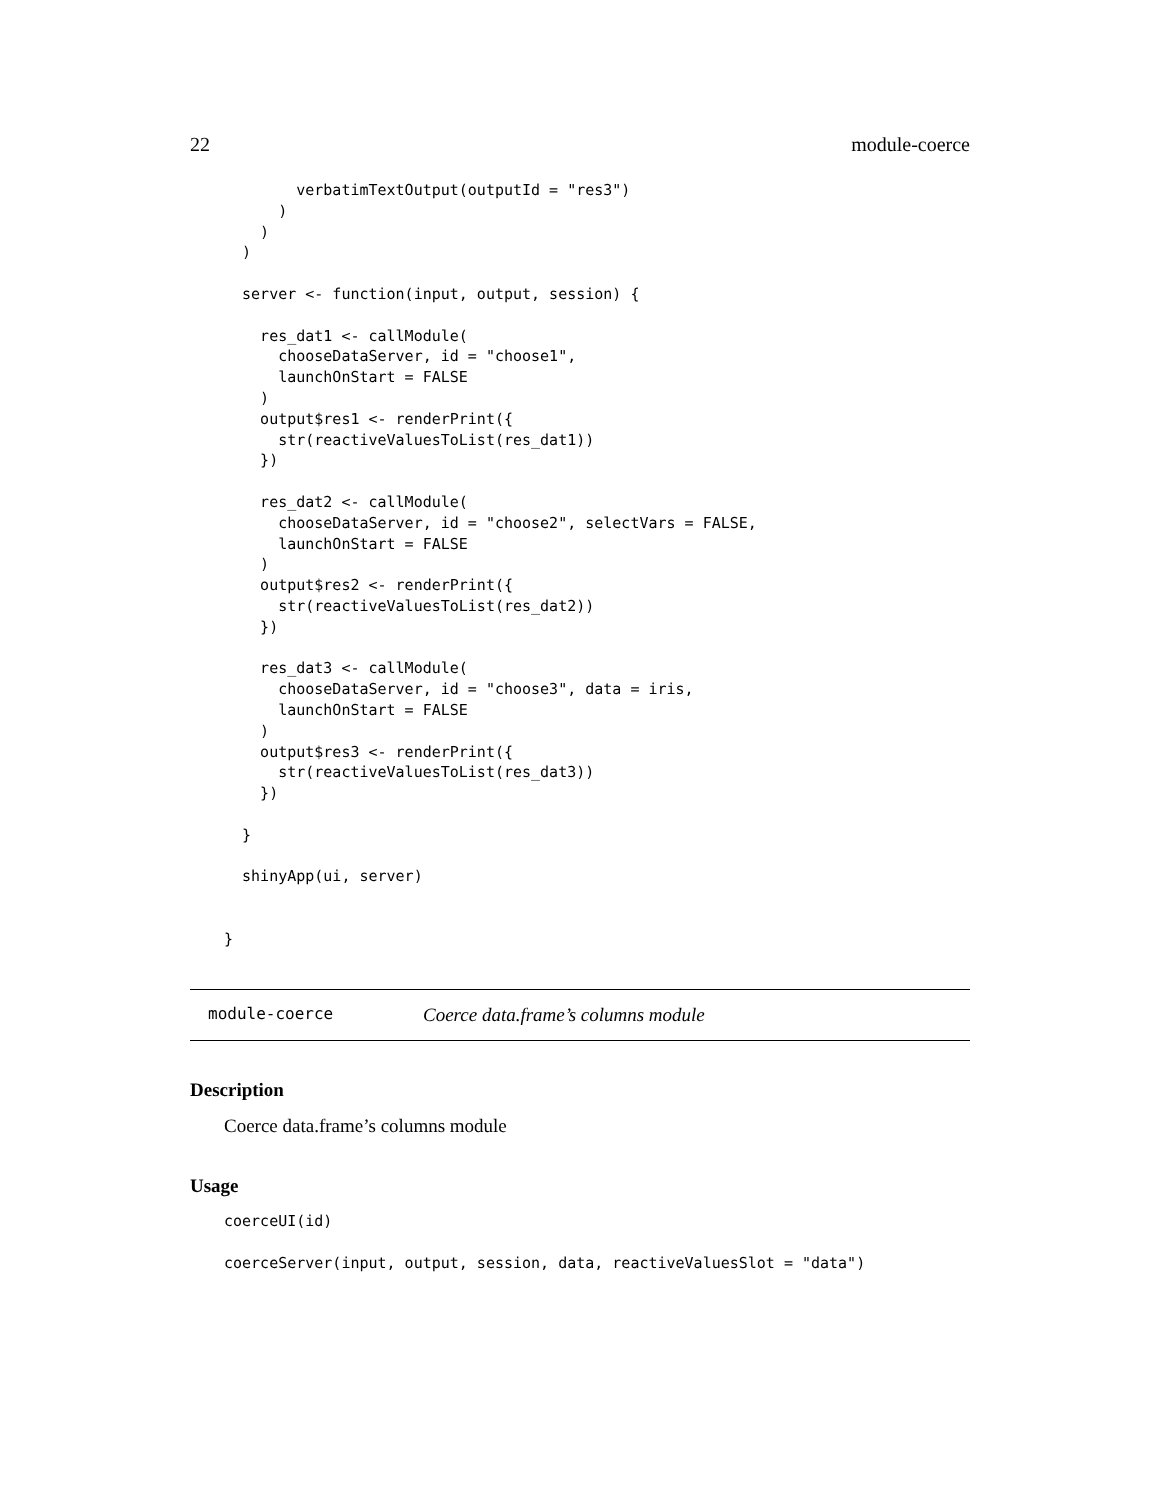22 module-coerce
        verbatimTextOutput(outputId = "res3")
      )
    )
  )

  server <- function(input, output, session) {

    res_dat1 <- callModule(
      chooseDataServer, id = "choose1",
      launchOnStart = FALSE
    )
    output$res1 <- renderPrint({
      str(reactiveValuesToList(res_dat1))
    })

    res_dat2 <- callModule(
      chooseDataServer, id = "choose2", selectVars = FALSE,
      launchOnStart = FALSE
    )
    output$res2 <- renderPrint({
      str(reactiveValuesToList(res_dat2))
    })

    res_dat3 <- callModule(
      chooseDataServer, id = "choose3", data = iris,
      launchOnStart = FALSE
    )
    output$res3 <- renderPrint({
      str(reactiveValuesToList(res_dat3))
    })

  }

  shinyApp(ui, server)


}
module-coerce Coerce data.frame’s columns module
Description
Coerce data.frame’s columns module
Usage
coerceUI(id)

coerceServer(input, output, session, data, reactiveValuesSlot = "data")